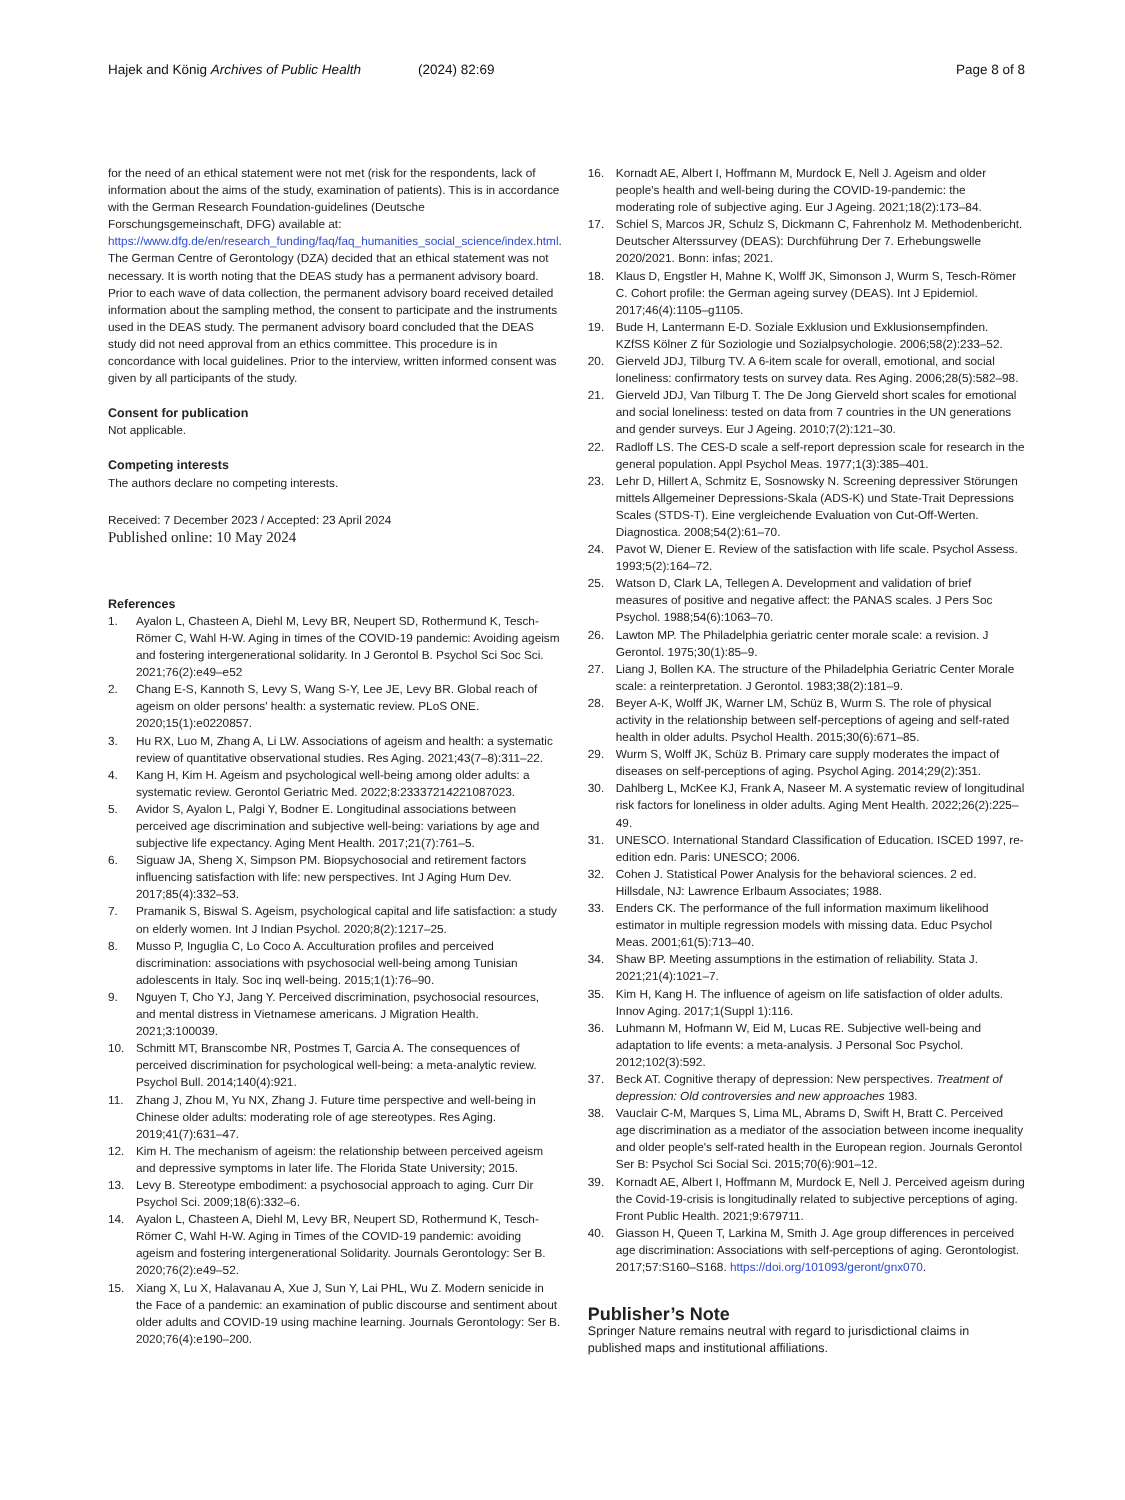Hajek and König Archives of Public Health (2024) 82:69 Page 8 of 8
for the need of an ethical statement were not met (risk for the respondents, lack of information about the aims of the study, examination of patients). This is in accordance with the German Research Foundation-guidelines (Deutsche Forschungsgemeinschaft, DFG) available at: https://www.dfg.de/en/research_funding/faq/faq_humanities_social_science/index.html. The German Centre of Gerontology (DZA) decided that an ethical statement was not necessary. It is worth noting that the DEAS study has a permanent advisory board. Prior to each wave of data collection, the permanent advisory board received detailed information about the sampling method, the consent to participate and the instruments used in the DEAS study. The permanent advisory board concluded that the DEAS study did not need approval from an ethics committee. This procedure is in concordance with local guidelines. Prior to the interview, written informed consent was given by all participants of the study.
Consent for publication
Not applicable.
Competing interests
The authors declare no competing interests.
Received: 7 December 2023 / Accepted: 23 April 2024
Published online: 10 May 2024
References
1. Ayalon L, Chasteen A, Diehl M, Levy BR, Neupert SD, Rothermund K, Tesch-Römer C, Wahl H-W. Aging in times of the COVID-19 pandemic: Avoiding ageism and fostering intergenerational solidarity. In J Gerontol B. Psychol Sci Soc Sci. 2021;76(2):e49–e52
2. Chang E-S, Kannoth S, Levy S, Wang S-Y, Lee JE, Levy BR. Global reach of ageism on older persons' health: a systematic review. PLoS ONE. 2020;15(1):e0220857.
3. Hu RX, Luo M, Zhang A, Li LW. Associations of ageism and health: a systematic review of quantitative observational studies. Res Aging. 2021;43(7–8):311–22.
4. Kang H, Kim H. Ageism and psychological well-being among older adults: a systematic review. Gerontol Geriatric Med. 2022;8:23337214221087023.
5. Avidor S, Ayalon L, Palgi Y, Bodner E. Longitudinal associations between perceived age discrimination and subjective well-being: variations by age and subjective life expectancy. Aging Ment Health. 2017;21(7):761–5.
6. Siguaw JA, Sheng X, Simpson PM. Biopsychosocial and retirement factors influencing satisfaction with life: new perspectives. Int J Aging Hum Dev. 2017;85(4):332–53.
7. Pramanik S, Biswal S. Ageism, psychological capital and life satisfaction: a study on elderly women. Int J Indian Psychol. 2020;8(2):1217–25.
8. Musso P, Inguglia C, Lo Coco A. Acculturation profiles and perceived discrimination: associations with psychosocial well-being among Tunisian adolescents in Italy. Soc inq well-being. 2015;1(1):76–90.
9. Nguyen T, Cho YJ, Jang Y. Perceived discrimination, psychosocial resources, and mental distress in Vietnamese americans. J Migration Health. 2021;3:100039.
10. Schmitt MT, Branscombe NR, Postmes T, Garcia A. The consequences of perceived discrimination for psychological well-being: a meta-analytic review. Psychol Bull. 2014;140(4):921.
11. Zhang J, Zhou M, Yu NX, Zhang J. Future time perspective and well-being in Chinese older adults: moderating role of age stereotypes. Res Aging. 2019;41(7):631–47.
12. Kim H. The mechanism of ageism: the relationship between perceived ageism and depressive symptoms in later life. The Florida State University; 2015.
13. Levy B. Stereotype embodiment: a psychosocial approach to aging. Curr Dir Psychol Sci. 2009;18(6):332–6.
14. Ayalon L, Chasteen A, Diehl M, Levy BR, Neupert SD, Rothermund K, Tesch-Römer C, Wahl H-W. Aging in Times of the COVID-19 pandemic: avoiding ageism and fostering intergenerational Solidarity. Journals Gerontology: Ser B. 2020;76(2):e49–52.
15. Xiang X, Lu X, Halavanau A, Xue J, Sun Y, Lai PHL, Wu Z. Modern senicide in the Face of a pandemic: an examination of public discourse and sentiment about older adults and COVID-19 using machine learning. Journals Gerontology: Ser B. 2020;76(4):e190–200.
16. Kornadt AE, Albert I, Hoffmann M, Murdock E, Nell J. Ageism and older people's health and well-being during the COVID-19-pandemic: the moderating role of subjective aging. Eur J Ageing. 2021;18(2):173–84.
17. Schiel S, Marcos JR, Schulz S, Dickmann C, Fahrenholz M. Methodenbericht. Deutscher Alterssurvey (DEAS): Durchführung Der 7. Erhebungswelle 2020/2021. Bonn: infas; 2021.
18. Klaus D, Engstler H, Mahne K, Wolff JK, Simonson J, Wurm S, Tesch-Römer C. Cohort profile: the German ageing survey (DEAS). Int J Epidemiol. 2017;46(4):1105–g1105.
19. Bude H, Lantermann E-D. Soziale Exklusion und Exklusionsempfinden. KZfSS Kölner Z für Soziologie und Sozialpsychologie. 2006;58(2):233–52.
20. Gierveld JDJ, Tilburg TV. A 6-item scale for overall, emotional, and social loneliness: confirmatory tests on survey data. Res Aging. 2006;28(5):582–98.
21. Gierveld JDJ, Van Tilburg T. The De Jong Gierveld short scales for emotional and social loneliness: tested on data from 7 countries in the UN generations and gender surveys. Eur J Ageing. 2010;7(2):121–30.
22. Radloff LS. The CES-D scale a self-report depression scale for research in the general population. Appl Psychol Meas. 1977;1(3):385–401.
23. Lehr D, Hillert A, Schmitz E, Sosnowsky N. Screening depressiver Störungen mittels Allgemeiner Depressions-Skala (ADS-K) und State-Trait Depressions Scales (STDS-T). Eine vergleichende Evaluation von Cut-Off-Werten. Diagnostica. 2008;54(2):61–70.
24. Pavot W, Diener E. Review of the satisfaction with life scale. Psychol Assess. 1993;5(2):164–72.
25. Watson D, Clark LA, Tellegen A. Development and validation of brief measures of positive and negative affect: the PANAS scales. J Pers Soc Psychol. 1988;54(6):1063–70.
26. Lawton MP. The Philadelphia geriatric center morale scale: a revision. J Gerontol. 1975;30(1):85–9.
27. Liang J, Bollen KA. The structure of the Philadelphia Geriatric Center Morale scale: a reinterpretation. J Gerontol. 1983;38(2):181–9.
28. Beyer A-K, Wolff JK, Warner LM, Schüz B, Wurm S. The role of physical activity in the relationship between self-perceptions of ageing and self-rated health in older adults. Psychol Health. 2015;30(6):671–85.
29. Wurm S, Wolff JK, Schüz B. Primary care supply moderates the impact of diseases on self-perceptions of aging. Psychol Aging. 2014;29(2):351.
30. Dahlberg L, McKee KJ, Frank A, Naseer M. A systematic review of longitudinal risk factors for loneliness in older adults. Aging Ment Health. 2022;26(2):225–49.
31. UNESCO. International Standard Classification of Education. ISCED 1997, re-edition edn. Paris: UNESCO; 2006.
32. Cohen J. Statistical Power Analysis for the behavioral sciences. 2 ed. Hillsdale, NJ: Lawrence Erlbaum Associates; 1988.
33. Enders CK. The performance of the full information maximum likelihood estimator in multiple regression models with missing data. Educ Psychol Meas. 2001;61(5):713–40.
34. Shaw BP. Meeting assumptions in the estimation of reliability. Stata J. 2021;21(4):1021–7.
35. Kim H, Kang H. The influence of ageism on life satisfaction of older adults. Innov Aging. 2017;1(Suppl 1):116.
36. Luhmann M, Hofmann W, Eid M, Lucas RE. Subjective well-being and adaptation to life events: a meta-analysis. J Personal Soc Psychol. 2012;102(3):592.
37. Beck AT. Cognitive therapy of depression: New perspectives. Treatment of depression: Old controversies and new approaches 1983.
38. Vauclair C-M, Marques S, Lima ML, Abrams D, Swift H, Bratt C. Perceived age discrimination as a mediator of the association between income inequality and older people's self-rated health in the European region. Journals Gerontol Ser B: Psychol Sci Social Sci. 2015;70(6):901–12.
39. Kornadt AE, Albert I, Hoffmann M, Murdock E, Nell J. Perceived ageism during the Covid-19-crisis is longitudinally related to subjective perceptions of aging. Front Public Health. 2021;9:679711.
40. Giasson H, Queen T, Larkina M, Smith J. Age group differences in perceived age discrimination: Associations with self-perceptions of aging. Gerontologist. 2017;57:S160–S168. https://doi.org/101093/geront/gnx070.
Publisher’s Note
Springer Nature remains neutral with regard to jurisdictional claims in published maps and institutional affiliations.